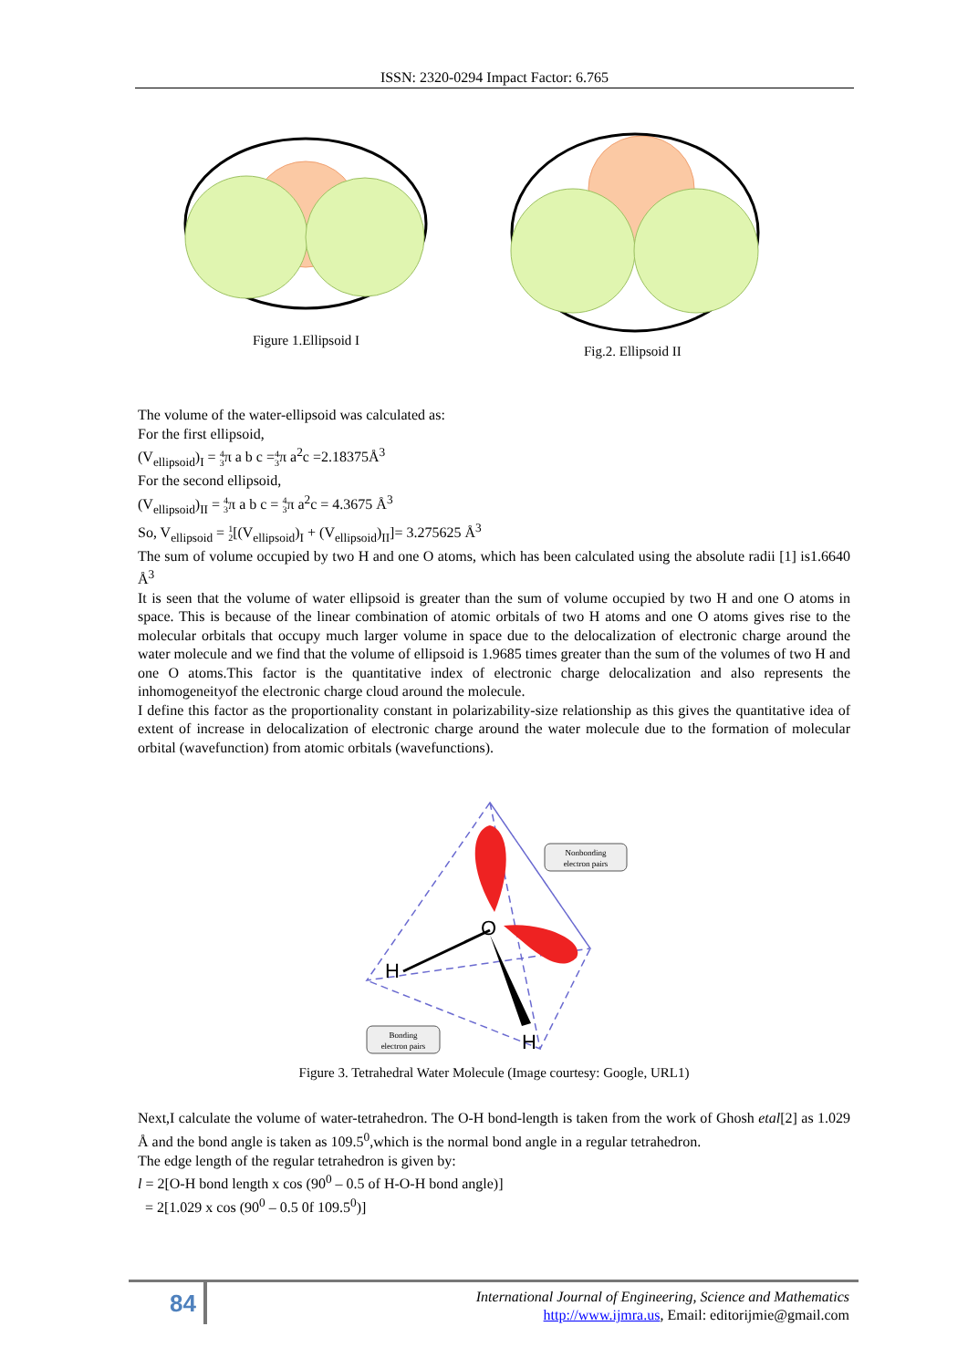ISSN: 2320-0294 Impact Factor: 6.765
Figure 1.Ellipsoid I
Fig.2. Ellipsoid II
The volume of the water-ellipsoid was calculated as:
For the first ellipsoid,
(V<sub>ellipsoid</sub>)<sub>I</sub> = 4 3π a b c =4 3π a<sup>2</sup>c =2.18375Å<sup>3</sup>
For the second ellipsoid,
(V<sub>ellipsoid</sub>)<sub>II</sub> = 4 3π a b c = 4 3π a<sup>2</sup>c = 4.3675 Å<sup>3</sup>
So, V<sub>ellipsoid</sub> = 1 2[(V<sub>ellipsoid</sub>)<sub>I</sub> + (V<sub>ellipsoid</sub>)<sub>II</sub>]= 3.275625 Å<sup>3</sup>
The sum of volume occupied by two H and one O atoms, which has been calculated using the absolute radii [1] is1.6640 Å<sup>3</sup>
It is seen that the volume of water ellipsoid is greater than the sum of volume occupied by two H and one O atoms in space. This is because of the linear combination of atomic orbitals of two H atoms and one O atoms gives rise to the molecular orbitals that occupy much larger volume in space due to the delocalization of electronic charge around the water molecule and we find that the volume of ellipsoid is 1.9685 times greater than the sum of the volumes of two H and one O atoms.This factor is the quantitative index of electronic charge delocalization and also represents the inhomogeneityof the electronic charge cloud around the molecule.
I define this factor as the proportionality constant in polarizability-size relationship as this gives the quantitative idea of extent of increase in delocalization of electronic charge around the water molecule due to the formation of molecular orbital (wavefunction) from atomic orbitals (wavefunctions).
O
H
H
Nonbonding
electron pairs
Bonding
electron pairs
Figure 3. Tetrahedral Water Molecule (Image courtesy: Google, URL1)
Next,I calculate the volume of water-tetrahedron. The O-H bond-length is taken from the work of Ghosh etal[2] as 1.029 Å and the bond angle is taken as 109.5<sup>0</sup>,which is the normal bond angle in a regular tetrahedron.
The edge length of the regular tetrahedron is given by:
l = 2[O-H bond length x cos (90<sup>0</sup> – 0.5 of H-O-H bond angle)]
= 2[1.029 x cos (90<sup>0</sup> – 0.5 0f 109.5<sup>0</sup>)]
84
International Journal of Engineering, Science and Mathematics
http://www.ijmra.us, Email: editorijmie@gmail.com